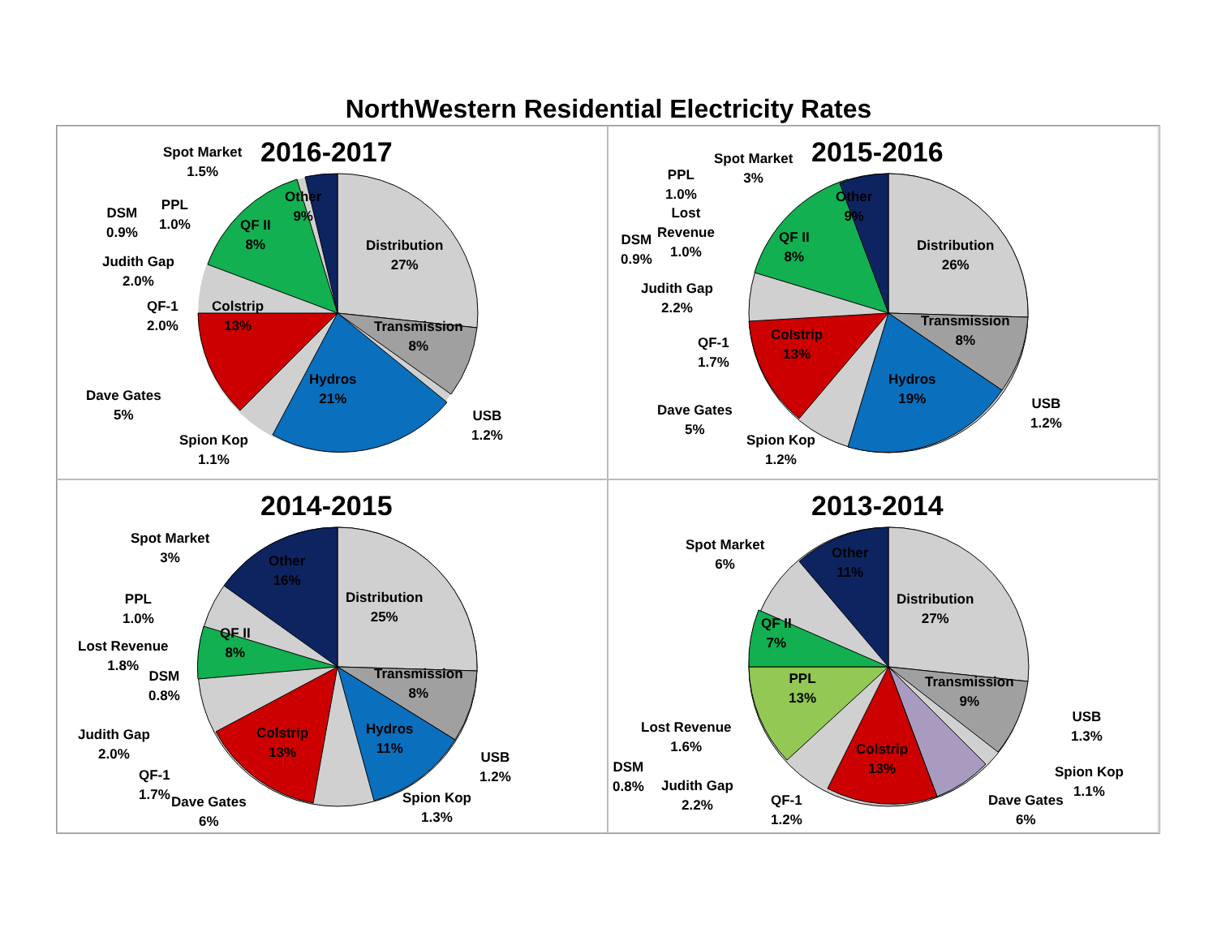NorthWestern Residential Electricity Rates
2016-2017
Spot Market
1.5%
Other
9%
Distribution
27%
Transmission
8%
USB
1.2%
Hydros
21%
Spion Kop
1.1%
Dave Gates
5%
Colstrip
13%
QF-1
2.0%
Judith Gap
2.0%
DSM
0.9%
PPL
1.0%
QF II
8%
2015-2016
Spot Market
3%
Other
9%
Distribution
26%
Transmission
8%
USB
1.2%
Hydros
19%
Spion Kop
1.2%
Dave Gates
5%
Colstrip
13%
QF-1
1.7%
Judith Gap
2.2%
PPL
1.0%
Lost
Revenue
1.0%
DSM
0.9%
QF II
8%
2014-2015
Spot Market
3%
Other
16%
Distribution
25%
Transmission
8%
USB
1.2%
Hydros
11%
Spion Kop
1.3%
Dave Gates
6%
Colstrip
13%
QF-1
1.7%
Judith Gap
2.0%
PPL
1.0%
Lost Revenue
1.8%
DSM
0.8%
QF II
8%
2013-2014
Spot Market
6%
Other
11%
Distribution
27%
Transmission
9%
USB
1.3%
Spion Kop
1.1%
Dave Gates
6%
Colstrip
13%
QF-1
1.2%
Judith Gap
2.2%
DSM
0.8%
Lost Revenue
1.6%
PPL
13%
QF II
7%